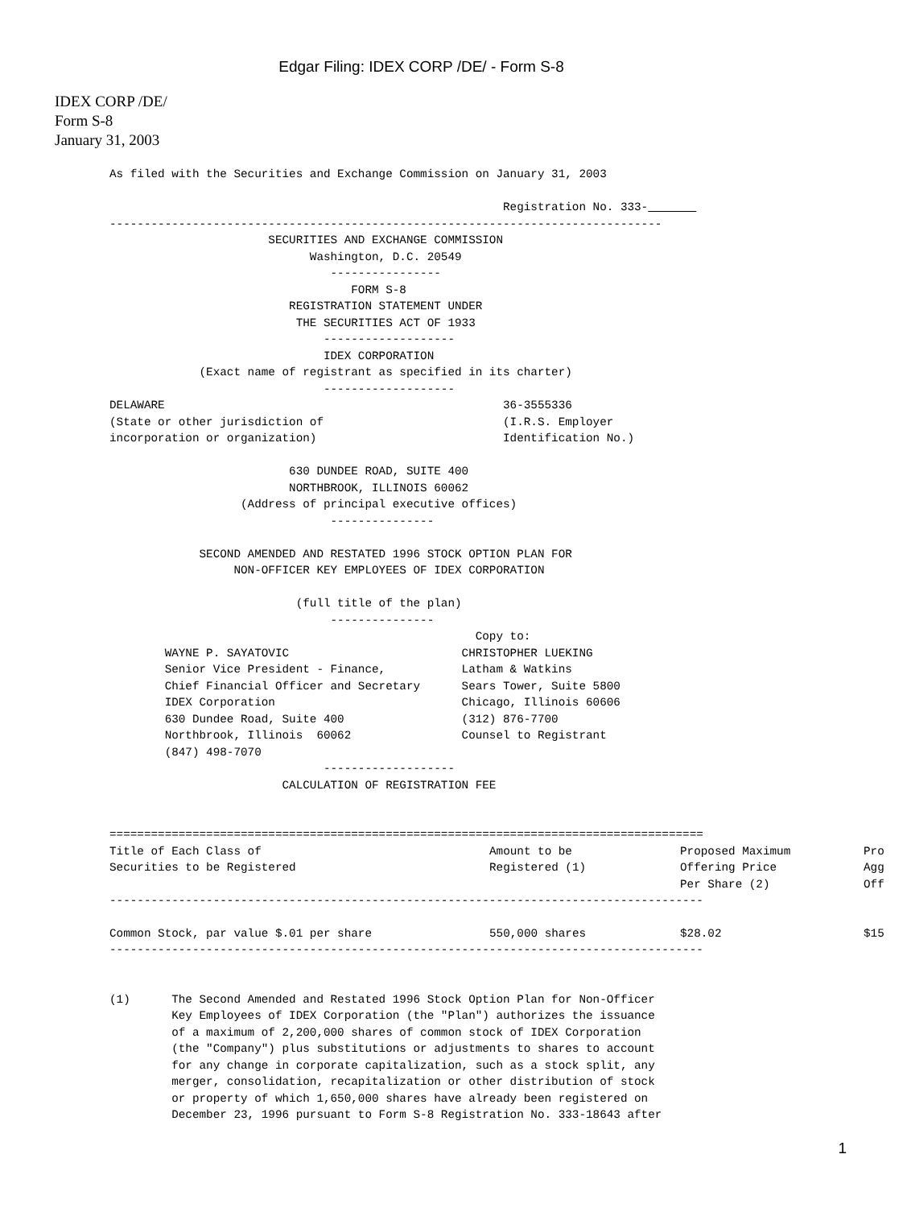Edgar Filing: IDEX CORP /DE/ - Form S-8
IDEX CORP /DE/
Form S-8
January 31, 2003
As filed with the Securities and Exchange Commission on January 31, 2003

                                                         Registration No. 333-       
--------------------------------------------------------------------------------
                       SECURITIES AND EXCHANGE COMMISSION
                             Washington, D.C. 20549
                                ----------------
                                   FORM S-8
                          REGISTRATION STATEMENT UNDER
                           THE SECURITIES ACT OF 1933
                               -------------------
                               IDEX CORPORATION
             (Exact name of registrant as specified in its charter)
                               -------------------
DELAWARE                                                 36-3555336
(State or other jurisdiction of                          (I.R.S. Employer
incorporation or organization)                           Identification No.)

                          630 DUNDEE ROAD, SUITE 400
                          NORTHBROOK, ILLINOIS 60062
                   (Address of principal executive offices)
                                ---------------

             SECOND AMENDED AND RESTATED 1996 STOCK OPTION PLAN FOR
                  NON-OFFICER KEY EMPLOYEES OF IDEX CORPORATION

                           (full title of the plan)
                                ---------------
                                                     Copy to:
        WAYNE P. SAYATOVIC                         CHRISTOPHER LUEKING
        Senior Vice President - Finance,           Latham & Watkins
        Chief Financial Officer and Secretary      Sears Tower, Suite 5800
        IDEX Corporation                           Chicago, Illinois 60606
        630 Dundee Road, Suite 400                 (312) 876-7700
        Northbrook, Illinois  60062                Counsel to Registrant
        (847) 498-7070
                               -------------------
                         CALCULATION OF REGISTRATION FEE


======================================================================================
| Title of Each Class of Securities to be Registered | Amount to be Registered (1) | Proposed Maximum Offering Price Per Share (2) | Pro Agg Off |
| --- | --- | --- | --- |
--------------------------------------------------------------------------------------
| Common Stock, par value $.01 per share | 550,000 shares | $28.02 | $15 |
--------------------------------------------------------------------------------------


(1)      The Second Amended and Restated 1996 Stock Option Plan for Non-Officer
         Key Employees of IDEX Corporation (the "Plan") authorizes the issuance
         of a maximum of 2,200,000 shares of common stock of IDEX Corporation
         (the "Company") plus substitutions or adjustments to shares to account
         for any change in corporate capitalization, such as a stock split, any
         merger, consolidation, recapitalization or other distribution of stock
         or property of which 1,650,000 shares have already been registered on
         December 23, 1996 pursuant to Form S-8 Registration No. 333-18643 after
1